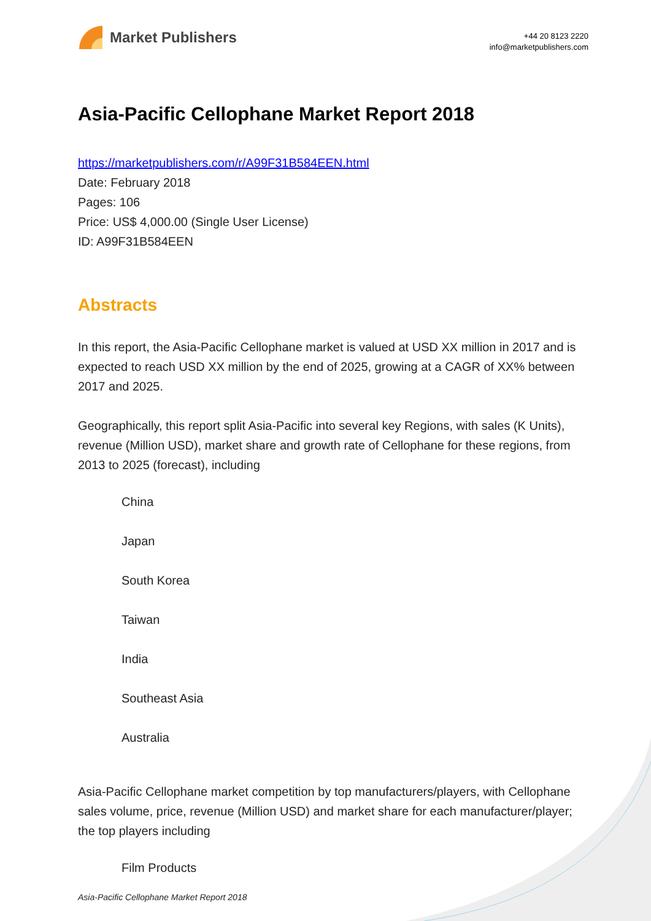Market Publishers
+44 20 8123 2220
info@marketpublishers.com
Asia-Pacific Cellophane Market Report 2018
https://marketpublishers.com/r/A99F31B584EEN.html
Date: February 2018
Pages: 106
Price: US$ 4,000.00 (Single User License)
ID: A99F31B584EEN
Abstracts
In this report, the Asia-Pacific Cellophane market is valued at USD XX million in 2017 and is expected to reach USD XX million by the end of 2025, growing at a CAGR of XX% between 2017 and 2025.
Geographically, this report split Asia-Pacific into several key Regions, with sales (K Units), revenue (Million USD), market share and growth rate of Cellophane for these regions, from 2013 to 2025 (forecast), including
China
Japan
South Korea
Taiwan
India
Southeast Asia
Australia
Asia-Pacific Cellophane market competition by top manufacturers/players, with Cellophane sales volume, price, revenue (Million USD) and market share for each manufacturer/player; the top players including
Film Products
Asia-Pacific Cellophane Market Report 2018